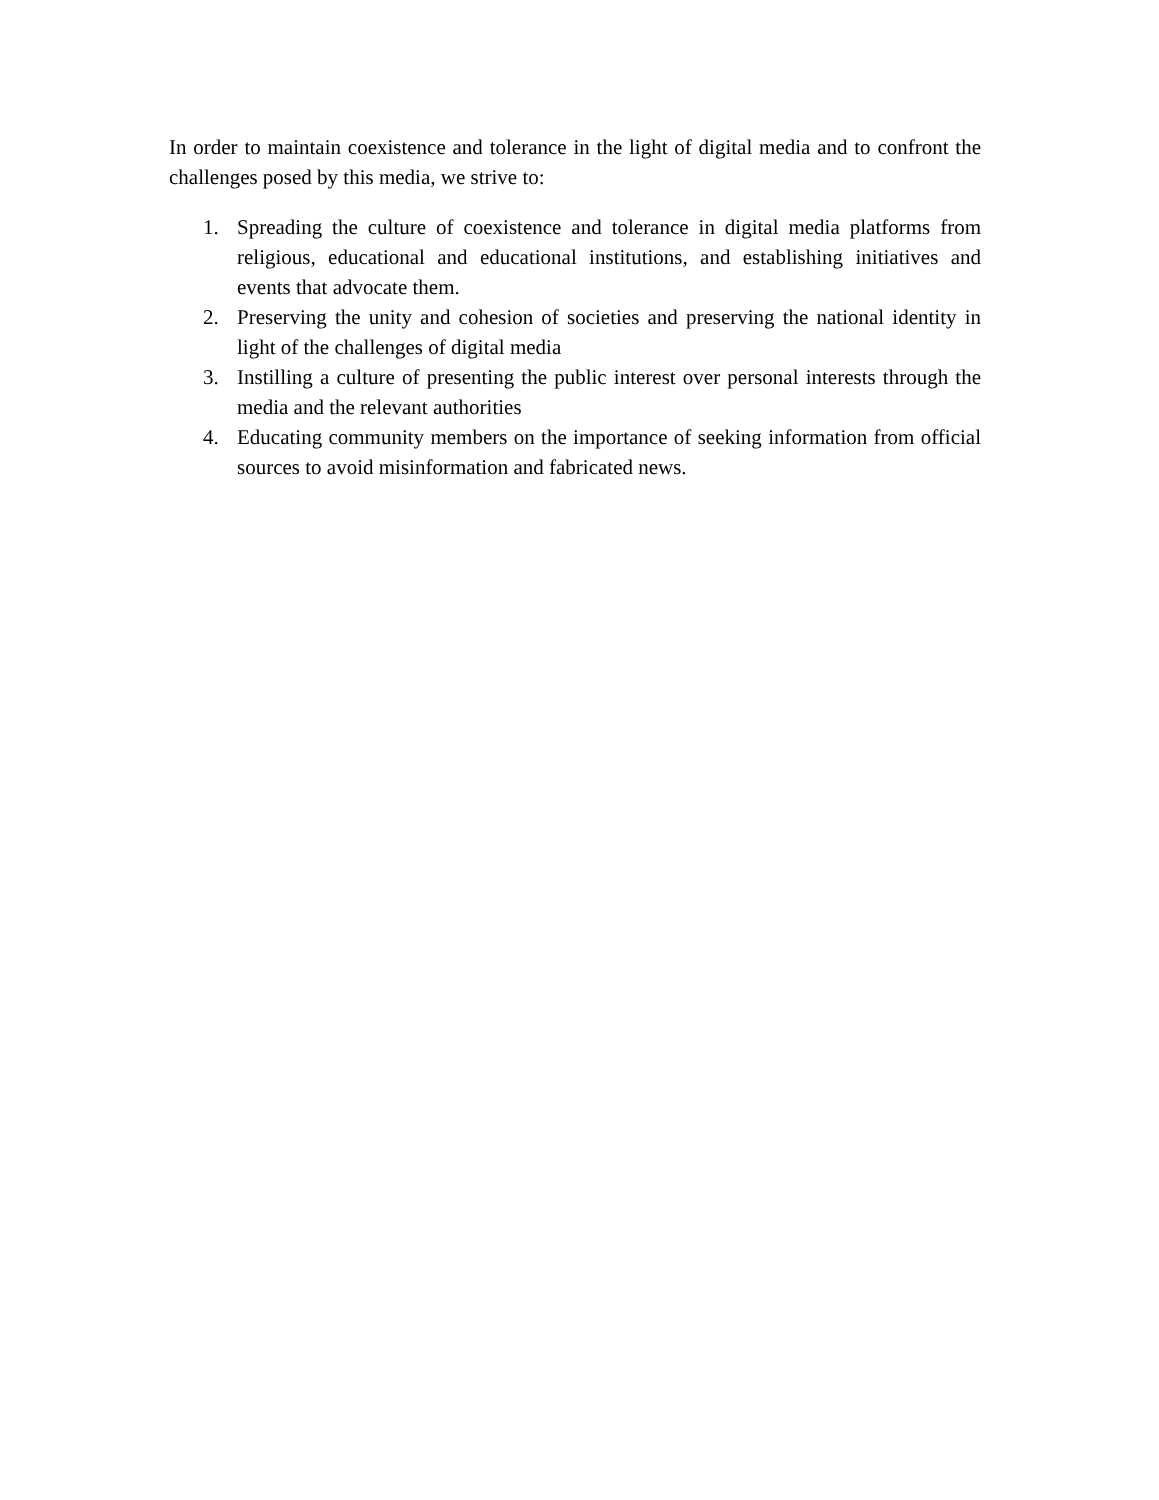In order to maintain coexistence and tolerance in the light of digital media and to confront the challenges posed by this media, we strive to:
1. Spreading the culture of coexistence and tolerance in digital media platforms from religious, educational and educational institutions, and establishing initiatives and events that advocate them.
2. Preserving the unity and cohesion of societies and preserving the national identity in light of the challenges of digital media
3. Instilling a culture of presenting the public interest over personal interests through the media and the relevant authorities
4. Educating community members on the importance of seeking information from official sources to avoid misinformation and fabricated news.